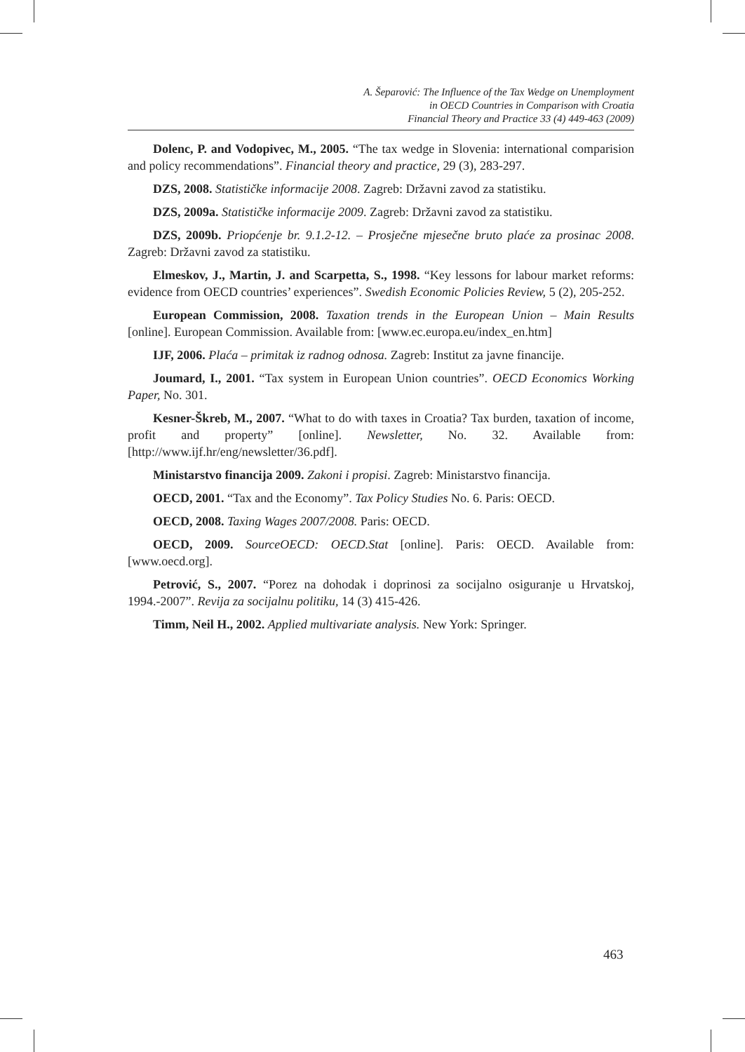A. Šeparović: The Influence of the Tax Wedge on Unemployment
in OECD Countries in Comparison with Croatia
Financial Theory and Practice 33 (4) 449-463 (2009)
Dolenc, P. and Vodopivec, M., 2005. “The tax wedge in Slovenia: international comparision and policy recommendations”. Financial theory and practice, 29 (3), 283-297.
DZS, 2008. Statističke informacije 2008. Zagreb: Državni zavod za statistiku.
DZS, 2009a. Statističke informacije 2009. Zagreb: Državni zavod za statistiku.
DZS, 2009b. Priopćenje br. 9.1.2-12. – Prosječne mjesečne bruto plaće za prosinac 2008. Zagreb: Državni zavod za statistiku.
Elmeskov, J., Martin, J. and Scarpetta, S., 1998. “Key lessons for labour market reforms: evidence from OECD countries’ experiences”. Swedish Economic Policies Review, 5 (2), 205-252.
European Commission, 2008. Taxation trends in the European Union – Main Results [online]. European Commission. Available from: [www.ec.europa.eu/index_en.htm]
IJF, 2006. Plaća – primitak iz radnog odnosa. Zagreb: Institut za javne financije.
Joumard, I., 2001. “Tax system in European Union countries”. OECD Economics Working Paper, No. 301.
Kesner-Škreb, M., 2007. “What to do with taxes in Croatia? Tax burden, taxation of income, profit and property” [online]. Newsletter, No. 32. Available from: [http://www.ijf.hr/eng/newsletter/36.pdf].
Ministarstvo financija 2009. Zakoni i propisi. Zagreb: Ministarstvo financija.
OECD, 2001. “Tax and the Economy”. Tax Policy Studies No. 6. Paris: OECD.
OECD, 2008. Taxing Wages 2007/2008. Paris: OECD.
OECD, 2009. SourceOECD: OECD.Stat [online]. Paris: OECD. Available from: [www.oecd.org].
Petrović, S., 2007. “Porez na dohodak i doprinosi za socijalno osiguranje u Hrvatskoj, 1994.-2007”. Revija za socijalnu politiku, 14 (3) 415-426.
Timm, Neil H., 2002. Applied multivariate analysis. New York: Springer.
463